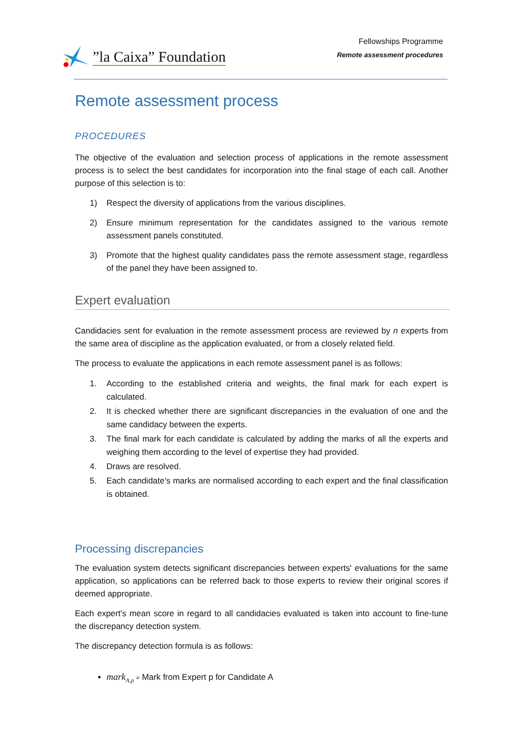”la Caixa” Foundation
Fellowships Programme
Remote assessment procedures
Remote assessment process
PROCEDURES
The objective of the evaluation and selection process of applications in the remote assessment process is to select the best candidates for incorporation into the final stage of each call. Another purpose of this selection is to:
1) Respect the diversity of applications from the various disciplines.
2) Ensure minimum representation for the candidates assigned to the various remote assessment panels constituted.
3) Promote that the highest quality candidates pass the remote assessment stage, regardless of the panel they have been assigned to.
Expert evaluation
Candidacies sent for evaluation in the remote assessment process are reviewed by n experts from the same area of discipline as the application evaluated, or from a closely related field.
The process to evaluate the applications in each remote assessment panel is as follows:
1. According to the established criteria and weights, the final mark for each expert is calculated.
2. It is checked whether there are significant discrepancies in the evaluation of one and the same candidacy between the experts.
3. The final mark for each candidate is calculated by adding the marks of all the experts and weighing them according to the level of expertise they had provided.
4. Draws are resolved.
5. Each candidate’s marks are normalised according to each expert and the final classification is obtained.
Processing discrepancies
The evaluation system detects significant discrepancies between experts' evaluations for the same application, so applications can be referred back to those experts to review their original scores if deemed appropriate.
Each expert's mean score in regard to all candidacies evaluated is taken into account to fine-tune the discrepancy detection system.
The discrepancy detection formula is as follows:
mark<sub>A,p</sub> = Mark from Expert p for Candidate A